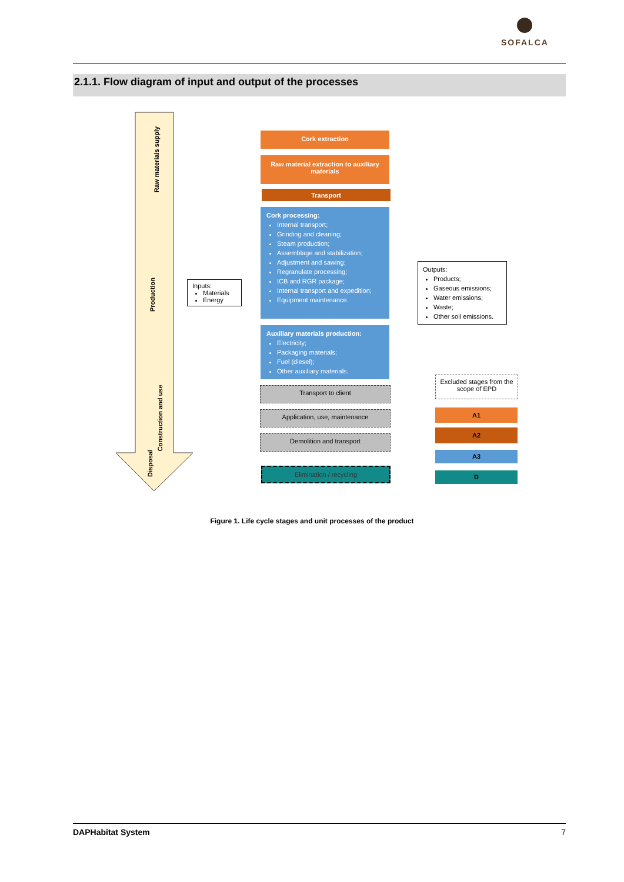SOFALCA
2.1.1. Flow diagram of input and output of the processes
Raw materials supply
Production
Construction and use
Disposal
Inputs:
Materials
Energy
Cork extraction
Raw material extraction to auxiliary materials
Transport
Cork processing:
Internal transport;
Grinding and cleaning;
Steam production;
Assemblage and stabilization;
Adjustment and sawing;
Regranulate processing;
ICB and RGR package;
Internal transport and expedition;
Equipment maintenance.
Auxiliary materials production:
Electricity;
Packaging materials;
Fuel (diesel);
Other auxiliary materials.
Transport to client
Application, use, maintenance
Demolition and transport
Elimination / recycling
Outputs:
Products;
Gaseous emissions;
Water emissions;
Waste;
Other soil emissions.
Excluded stages from the scope of EPD
A1
A2
A3
D
Figure 1. Life cycle stages and unit processes of the product
DAPHabitat System 7